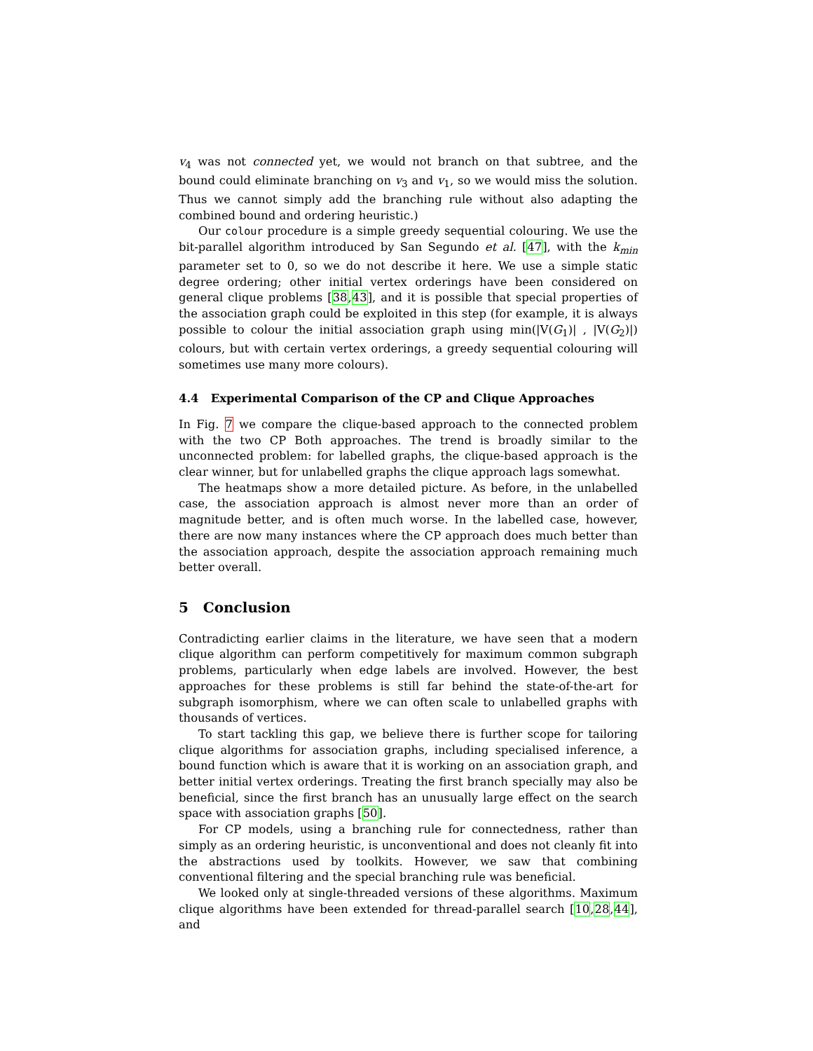v<sub>4</sub> was not connected yet, we would not branch on that subtree, and the bound could eliminate branching on v<sub>3</sub> and v<sub>1</sub>, so we would miss the solution. Thus we cannot simply add the branching rule without also adapting the combined bound and ordering heuristic.)
Our colour procedure is a simple greedy sequential colouring. We use the bit-parallel algorithm introduced by San Segundo et al. [47], with the k<sub>min</sub> parameter set to 0, so we do not describe it here. We use a simple static degree ordering; other initial vertex orderings have been considered on general clique problems [38,43], and it is possible that special properties of the association graph could be exploited in this step (for example, it is always possible to colour the initial association graph using min(|V(G<sub>1</sub>)| , |V(G<sub>2</sub>)|) colours, but with certain vertex orderings, a greedy sequential colouring will sometimes use many more colours).
4.4 Experimental Comparison of the CP and Clique Approaches
In Fig. 7 we compare the clique-based approach to the connected problem with the two CP Both approaches. The trend is broadly similar to the unconnected problem: for labelled graphs, the clique-based approach is the clear winner, but for unlabelled graphs the clique approach lags somewhat.
The heatmaps show a more detailed picture. As before, in the unlabelled case, the association approach is almost never more than an order of magnitude better, and is often much worse. In the labelled case, however, there are now many instances where the CP approach does much better than the association approach, despite the association approach remaining much better overall.
5 Conclusion
Contradicting earlier claims in the literature, we have seen that a modern clique algorithm can perform competitively for maximum common subgraph problems, particularly when edge labels are involved. However, the best approaches for these problems is still far behind the state-of-the-art for subgraph isomorphism, where we can often scale to unlabelled graphs with thousands of vertices.
To start tackling this gap, we believe there is further scope for tailoring clique algorithms for association graphs, including specialised inference, a bound function which is aware that it is working on an association graph, and better initial vertex orderings. Treating the first branch specially may also be beneficial, since the first branch has an unusually large effect on the search space with association graphs [50].
For CP models, using a branching rule for connectedness, rather than simply as an ordering heuristic, is unconventional and does not cleanly fit into the abstractions used by toolkits. However, we saw that combining conventional filtering and the special branching rule was beneficial.
We looked only at single-threaded versions of these algorithms. Maximum clique algorithms have been extended for thread-parallel search [10,28,44], and